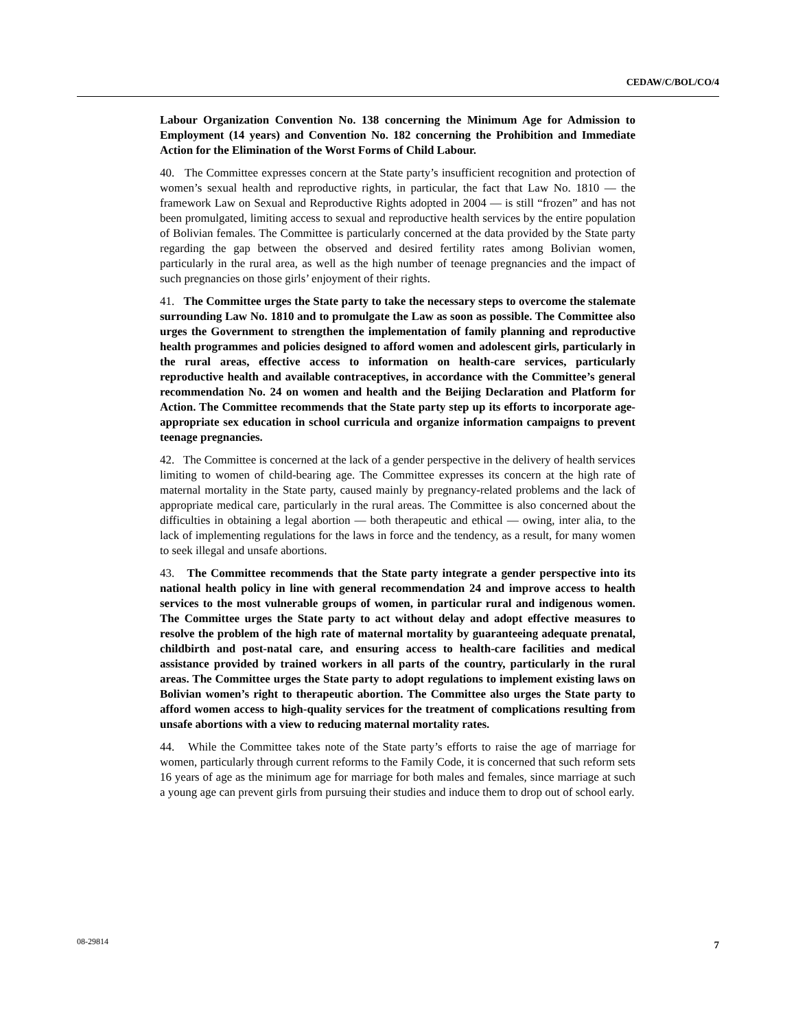CEDAW/C/BOL/CO/4
Labour Organization Convention No. 138 concerning the Minimum Age for Admission to Employment (14 years) and Convention No. 182 concerning the Prohibition and Immediate Action for the Elimination of the Worst Forms of Child Labour.
40. The Committee expresses concern at the State party’s insufficient recognition and protection of women’s sexual health and reproductive rights, in particular, the fact that Law No. 1810 — the framework Law on Sexual and Reproductive Rights adopted in 2004 — is still “frozen” and has not been promulgated, limiting access to sexual and reproductive health services by the entire population of Bolivian females. The Committee is particularly concerned at the data provided by the State party regarding the gap between the observed and desired fertility rates among Bolivian women, particularly in the rural area, as well as the high number of teenage pregnancies and the impact of such pregnancies on those girls’ enjoyment of their rights.
41. The Committee urges the State party to take the necessary steps to overcome the stalemate surrounding Law No. 1810 and to promulgate the Law as soon as possible. The Committee also urges the Government to strengthen the implementation of family planning and reproductive health programmes and policies designed to afford women and adolescent girls, particularly in the rural areas, effective access to information on health-care services, particularly reproductive health and available contraceptives, in accordance with the Committee’s general recommendation No. 24 on women and health and the Beijing Declaration and Platform for Action. The Committee recommends that the State party step up its efforts to incorporate age-appropriate sex education in school curricula and organize information campaigns to prevent teenage pregnancies.
42. The Committee is concerned at the lack of a gender perspective in the delivery of health services limiting to women of child-bearing age. The Committee expresses its concern at the high rate of maternal mortality in the State party, caused mainly by pregnancy-related problems and the lack of appropriate medical care, particularly in the rural areas. The Committee is also concerned about the difficulties in obtaining a legal abortion — both therapeutic and ethical — owing, inter alia, to the lack of implementing regulations for the laws in force and the tendency, as a result, for many women to seek illegal and unsafe abortions.
43. The Committee recommends that the State party integrate a gender perspective into its national health policy in line with general recommendation 24 and improve access to health services to the most vulnerable groups of women, in particular rural and indigenous women. The Committee urges the State party to act without delay and adopt effective measures to resolve the problem of the high rate of maternal mortality by guaranteeing adequate prenatal, childbirth and post-natal care, and ensuring access to health-care facilities and medical assistance provided by trained workers in all parts of the country, particularly in the rural areas. The Committee urges the State party to adopt regulations to implement existing laws on Bolivian women’s right to therapeutic abortion. The Committee also urges the State party to afford women access to high-quality services for the treatment of complications resulting from unsafe abortions with a view to reducing maternal mortality rates.
44. While the Committee takes note of the State party’s efforts to raise the age of marriage for women, particularly through current reforms to the Family Code, it is concerned that such reform sets 16 years of age as the minimum age for marriage for both males and females, since marriage at such a young age can prevent girls from pursuing their studies and induce them to drop out of school early.
08-29814 7